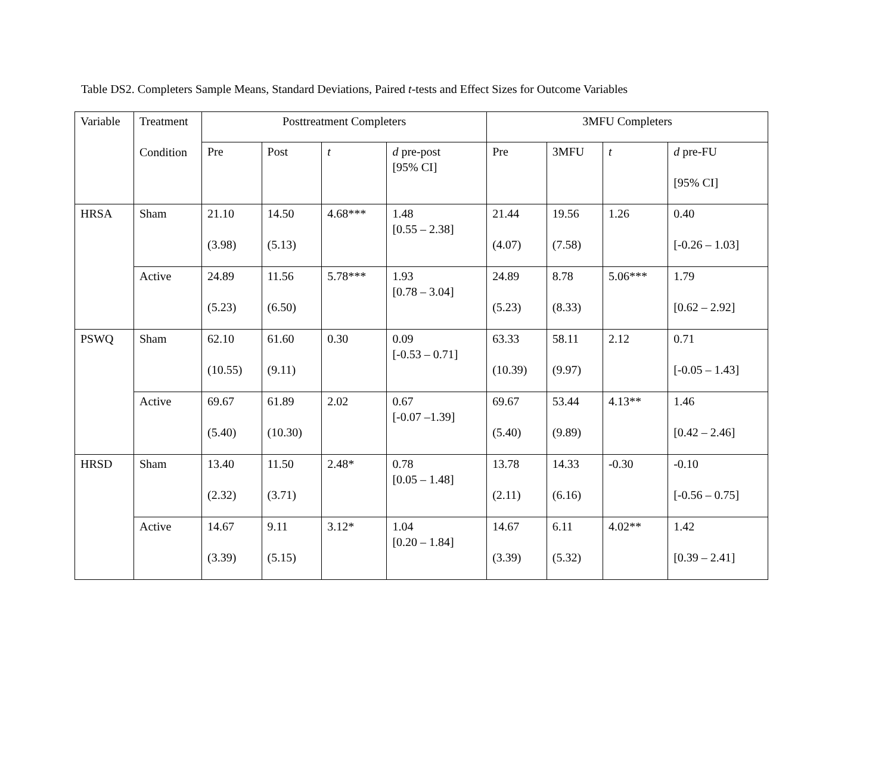Table DS2. Completers Sample Means, Standard Deviations, Paired t-tests and Effect Sizes for Outcome Variables
| Variable | Treatment Condition | Posttreatment Completers | | | | 3MFU Completers | | | |
| --- | --- | --- | --- | --- | --- | --- | --- | --- | --- |
| | | Pre | Post | t | d pre-post [95% CI] | Pre | 3MFU | t | d pre-FU [95% CI] |
| HRSA | Sham | 21.10 (3.98) | 14.50 (5.13) | 4.68*** | 1.48 [0.55 – 2.38] | 21.44 (4.07) | 19.56 (7.58) | 1.26 | 0.40 [-0.26 – 1.03] |
| | Active | 24.89 (5.23) | 11.56 (6.50) | 5.78*** | 1.93 [0.78 – 3.04] | 24.89 (5.23) | 8.78 (8.33) | 5.06*** | 1.79 [0.62 – 2.92] |
| PSWQ | Sham | 62.10 (10.55) | 61.60 (9.11) | 0.30 | 0.09 [-0.53 – 0.71] | 63.33 (10.39) | 58.11 (9.97) | 2.12 | 0.71 [-0.05 – 1.43] |
| | Active | 69.67 (5.40) | 61.89 (10.30) | 2.02 | 0.67 [-0.07 –1.39] | 69.67 (5.40) | 53.44 (9.89) | 4.13** | 1.46 [0.42 – 2.46] |
| HRSD | Sham | 13.40 (2.32) | 11.50 (3.71) | 2.48* | 0.78 [0.05 – 1.48] | 13.78 (2.11) | 14.33 (6.16) | -0.30 | -0.10 [-0.56 – 0.75] |
| | Active | 14.67 (3.39) | 9.11 (5.15) | 3.12* | 1.04 [0.20 – 1.84] | 14.67 (3.39) | 6.11 (5.32) | 4.02** | 1.42 [0.39 – 2.41] |